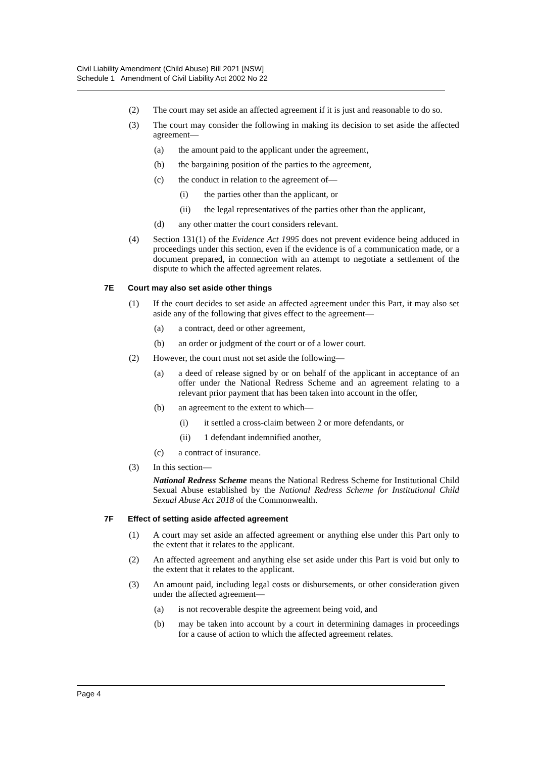Civil Liability Amendment (Child Abuse) Bill 2021 [NSW]
Schedule 1 Amendment of Civil Liability Act 2002 No 22
(2) The court may set aside an affected agreement if it is just and reasonable to do so.
(3) The court may consider the following in making its decision to set aside the affected agreement—
(a) the amount paid to the applicant under the agreement,
(b) the bargaining position of the parties to the agreement,
(c) the conduct in relation to the agreement of—
(i) the parties other than the applicant, or
(ii) the legal representatives of the parties other than the applicant,
(d) any other matter the court considers relevant.
(4) Section 131(1) of the Evidence Act 1995 does not prevent evidence being adduced in proceedings under this section, even if the evidence is of a communication made, or a document prepared, in connection with an attempt to negotiate a settlement of the dispute to which the affected agreement relates.
7E Court may also set aside other things
(1) If the court decides to set aside an affected agreement under this Part, it may also set aside any of the following that gives effect to the agreement—
(a) a contract, deed or other agreement,
(b) an order or judgment of the court or of a lower court.
(2) However, the court must not set aside the following—
(a) a deed of release signed by or on behalf of the applicant in acceptance of an offer under the National Redress Scheme and an agreement relating to a relevant prior payment that has been taken into account in the offer,
(b) an agreement to the extent to which—
(i) it settled a cross-claim between 2 or more defendants, or
(ii) 1 defendant indemnified another,
(c) a contract of insurance.
(3) In this section—
National Redress Scheme means the National Redress Scheme for Institutional Child Sexual Abuse established by the National Redress Scheme for Institutional Child Sexual Abuse Act 2018 of the Commonwealth.
7F Effect of setting aside affected agreement
(1) A court may set aside an affected agreement or anything else under this Part only to the extent that it relates to the applicant.
(2) An affected agreement and anything else set aside under this Part is void but only to the extent that it relates to the applicant.
(3) An amount paid, including legal costs or disbursements, or other consideration given under the affected agreement—
(a) is not recoverable despite the agreement being void, and
(b) may be taken into account by a court in determining damages in proceedings for a cause of action to which the affected agreement relates.
Page 4